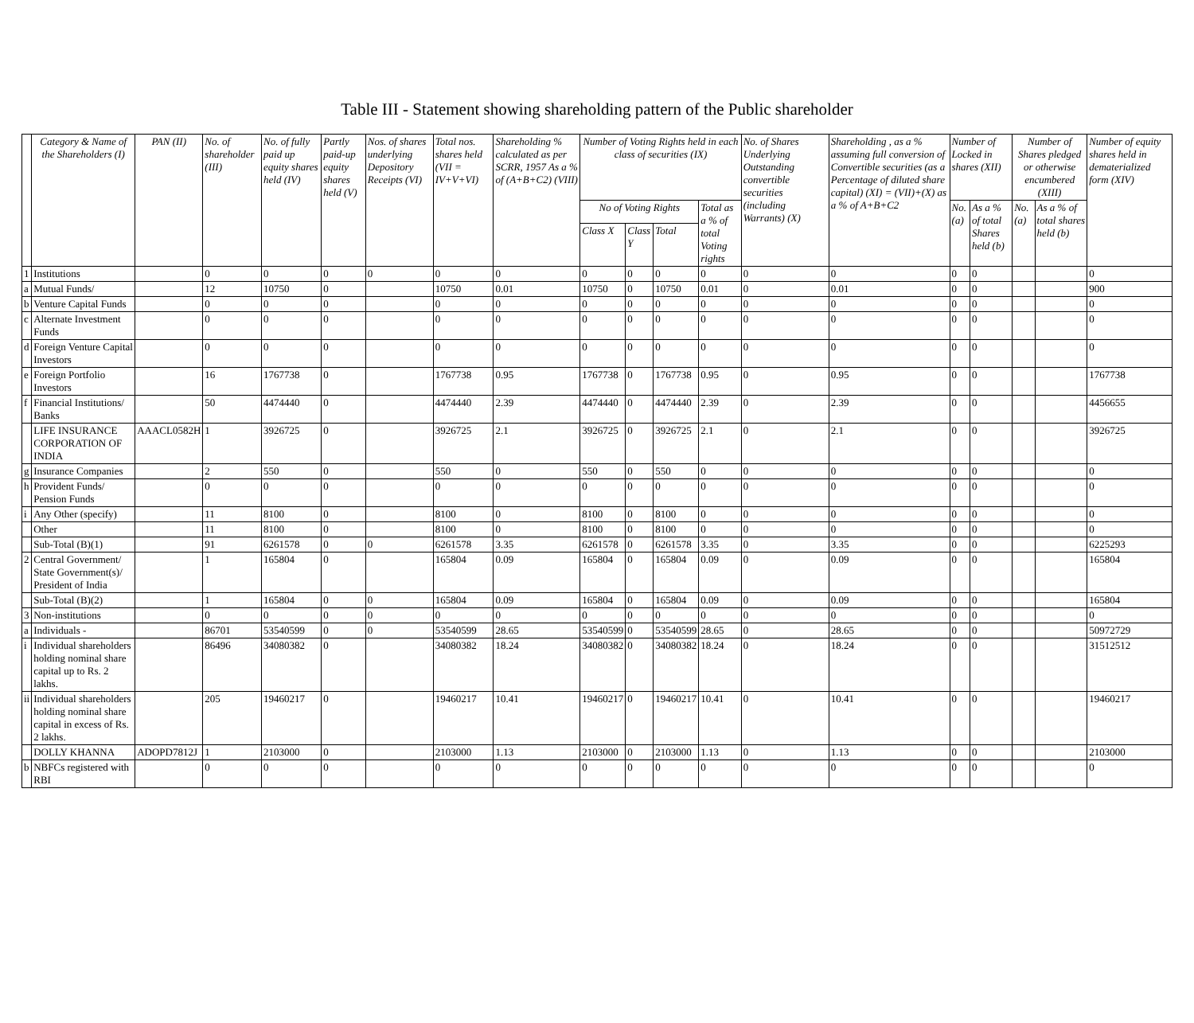Table III - Statement showing shareholding pattern of the Public shareholder
| | Category & Name of the Shareholders (I) | PAN (II) | No. of shareholder (III) | No. of fully paid up equity shares held (IV) | Partly paid-up equity shares held (V) | Nos. of shares underlying Depository Receipts (VI) | Total nos. shares held (VII = IV+V+VI) | Shareholding % calculated as per SCRR, 1957 As a % of (A+B+C2) (VIII) | Number of Voting Rights held in each class of securities (IX) | | | | No. of Shares Underlying Outstanding convertible securities (including Warrants) (X) | Shareholding , as a % assuming full conversion of Convertible securities (as a Percentage of diluted share capital) (XI) = (VII)+(X) as a % of A+B+C2 | Number of Locked in shares (XII) | | Number of Shares pledged or otherwise encumbered (XIII) | | Number of equity shares held in dematerialized form (XIV) |
| --- | --- | --- | --- | --- | --- | --- | --- | --- | --- | --- | --- | --- | --- | --- | --- | --- | --- | --- | --- |
| | | | | | | | | | No of Voting Rights | | | Total as a % of total Voting rights | | | No. (a) | As a % of total Shares held (b) | No. (a) | As a % of total shares held (b) | |
| | | | | | | | | | Class X | Class Y | Total | | | | | | | | |
| 1 | Institutions | | 0 | 0 | 0 | 0 | 0 | 0 | 0 | 0 | 0 | 0 | 0 | 0 | 0 | 0 | | | 0 |
| a | Mutual Funds/ | | 12 | 10750 | 0 | | 10750 | 0.01 | 10750 | 0 | 10750 | 0.01 | 0 | 0.01 | 0 | 0 | | | 900 |
| b | Venture Capital Funds | | 0 | 0 | 0 | | 0 | 0 | 0 | 0 | 0 | 0 | 0 | 0 | 0 | 0 | | | 0 |
| c | Alternate Investment Funds | | 0 | 0 | 0 | | 0 | 0 | 0 | 0 | 0 | 0 | 0 | 0 | 0 | 0 | | | 0 |
| d | Foreign Venture Capital Investors | | 0 | 0 | 0 | | 0 | 0 | 0 | 0 | 0 | 0 | 0 | 0 | 0 | 0 | | | 0 |
| e | Foreign Portfolio Investors | | 16 | 1767738 | 0 | | 1767738 | 0.95 | 1767738 | 0 | 1767738 | 0.95 | 0 | 0.95 | 0 | 0 | | | 1767738 |
| f | Financial Institutions/ Banks | | 50 | 4474440 | 0 | | 4474440 | 2.39 | 4474440 | 0 | 4474440 | 2.39 | 0 | 2.39 | 0 | 0 | | | 4456655 |
| | LIFE INSURANCE CORPORATION OF INDIA | AAACL0582H | 1 | 3926725 | 0 | | 3926725 | 2.1 | 3926725 | 0 | 3926725 | 2.1 | 0 | 2.1 | 0 | 0 | | | 3926725 |
| g | Insurance Companies | | 2 | 550 | 0 | | 550 | 0 | 550 | 0 | 550 | 0 | 0 | 0 | 0 | 0 | | | 0 |
| h | Provident Funds/ Pension Funds | | 0 | 0 | 0 | | 0 | 0 | 0 | 0 | 0 | 0 | 0 | 0 | 0 | 0 | | | 0 |
| i | Any Other (specify) | | 11 | 8100 | 0 | | 8100 | 0 | 8100 | 0 | 8100 | 0 | 0 | 0 | 0 | 0 | | | 0 |
| | Other | | 11 | 8100 | 0 | | 8100 | 0 | 8100 | 0 | 8100 | 0 | 0 | 0 | 0 | 0 | | | 0 |
| | Sub-Total (B)(1) | | 91 | 6261578 | 0 | 0 | 6261578 | 3.35 | 6261578 | 0 | 6261578 | 3.35 | 0 | 3.35 | 0 | 0 | | | 6225293 |
| 2 | Central Government/ State Government(s)/ President of India | | 1 | 165804 | 0 | | 165804 | 0.09 | 165804 | 0 | 165804 | 0.09 | 0 | 0.09 | 0 | 0 | | | 165804 |
| | Sub-Total (B)(2) | | 1 | 165804 | 0 | 0 | 165804 | 0.09 | 165804 | 0 | 165804 | 0.09 | 0 | 0.09 | 0 | 0 | | | 165804 |
| 3 | Non-institutions | | 0 | 0 | 0 | 0 | 0 | 0 | 0 | 0 | 0 | 0 | 0 | 0 | 0 | 0 | | | 0 |
| a | Individuals - | | 86701 | 53540599 | 0 | 0 | 53540599 | 28.65 | 53540599 | 0 | 53540599 | 28.65 | 0 | 28.65 | 0 | 0 | | | 50972729 |
| i | Individual shareholders holding nominal share capital up to Rs. 2 lakhs. | | 86496 | 34080382 | 0 | | 34080382 | 18.24 | 34080382 | 0 | 34080382 | 18.24 | 0 | 18.24 | 0 | 0 | | | 31512512 |
| ii | Individual shareholders holding nominal share capital in excess of Rs. 2 lakhs. | | 205 | 19460217 | 0 | | 19460217 | 10.41 | 19460217 | 0 | 19460217 | 10.41 | 0 | 10.41 | 0 | 0 | | | 19460217 |
| | DOLLY KHANNA | ADOPD7812J | 1 | 2103000 | 0 | | 2103000 | 1.13 | 2103000 | 0 | 2103000 | 1.13 | 0 | 1.13 | 0 | 0 | | | 2103000 |
| b | NBFCs registered with RBI | | 0 | 0 | 0 | | 0 | 0 | 0 | 0 | 0 | 0 | 0 | 0 | 0 | 0 | | | 0 |